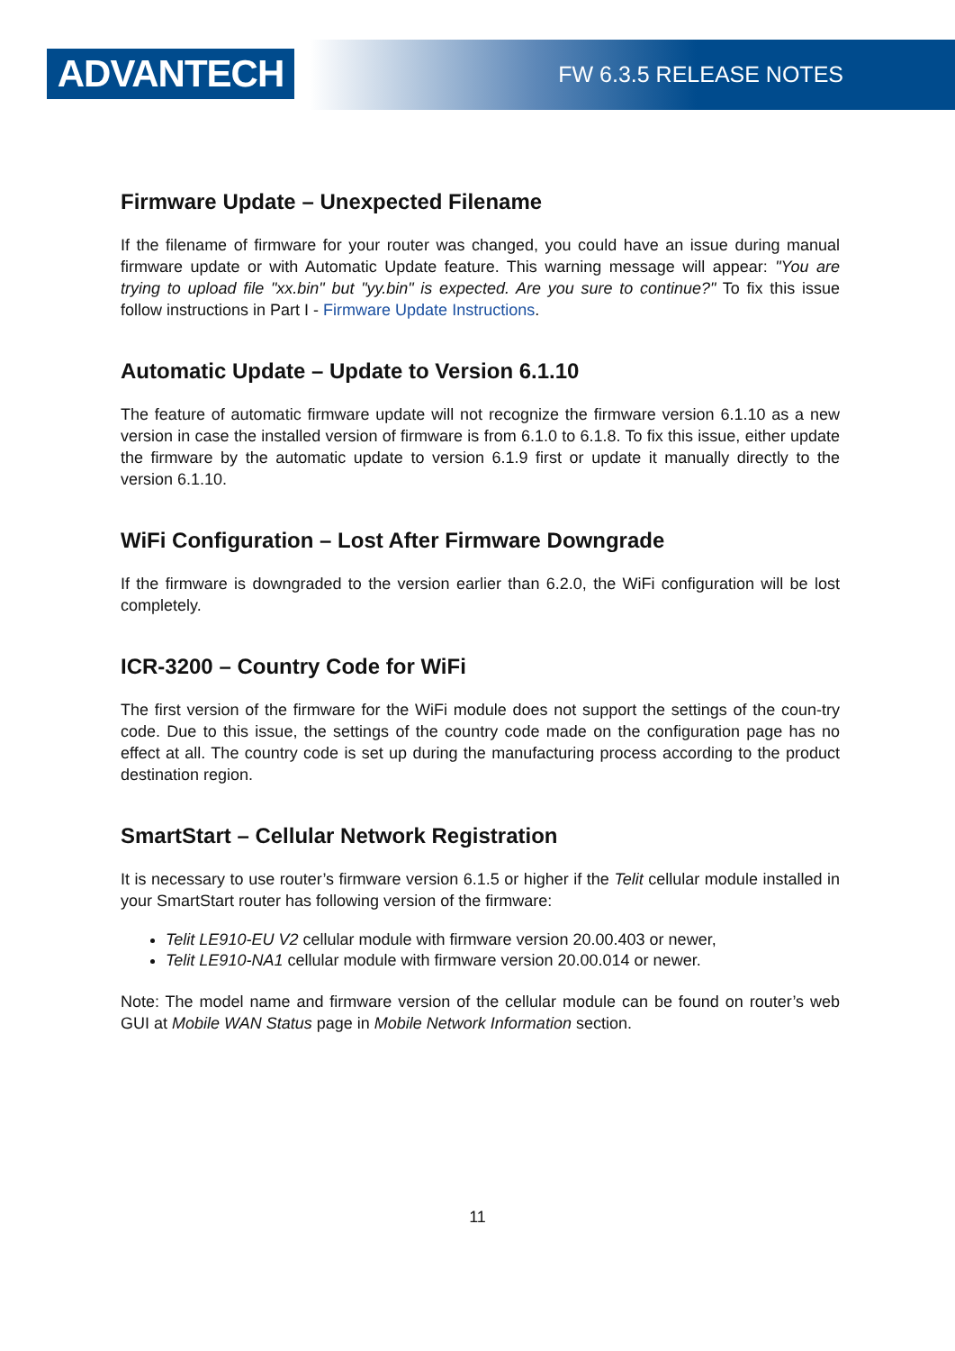ADVANTECH
FW 6.3.5 RELEASE NOTES
Firmware Update – Unexpected Filename
If the filename of firmware for your router was changed, you could have an issue during manual firmware update or with Automatic Update feature. This warning message will appear: "You are trying to upload file "xx.bin" but "yy.bin" is expected. Are you sure to continue?" To fix this issue follow instructions in Part I - Firmware Update Instructions.
Automatic Update – Update to Version 6.1.10
The feature of automatic firmware update will not recognize the firmware version 6.1.10 as a new version in case the installed version of firmware is from 6.1.0 to 6.1.8. To fix this issue, either update the firmware by the automatic update to version 6.1.9 first or update it manually directly to the version 6.1.10.
WiFi Configuration – Lost After Firmware Downgrade
If the firmware is downgraded to the version earlier than 6.2.0, the WiFi configuration will be lost completely.
ICR-3200 – Country Code for WiFi
The first version of the firmware for the WiFi module does not support the settings of the coun-try code. Due to this issue, the settings of the country code made on the configuration page has no effect at all. The country code is set up during the manufacturing process according to the product destination region.
SmartStart – Cellular Network Registration
It is necessary to use router’s firmware version 6.1.5 or higher if the Telit cellular module installed in your SmartStart router has following version of the firmware:
Telit LE910-EU V2 cellular module with firmware version 20.00.403 or newer,
Telit LE910-NA1 cellular module with firmware version 20.00.014 or newer.
Note: The model name and firmware version of the cellular module can be found on router’s web GUI at Mobile WAN Status page in Mobile Network Information section.
11